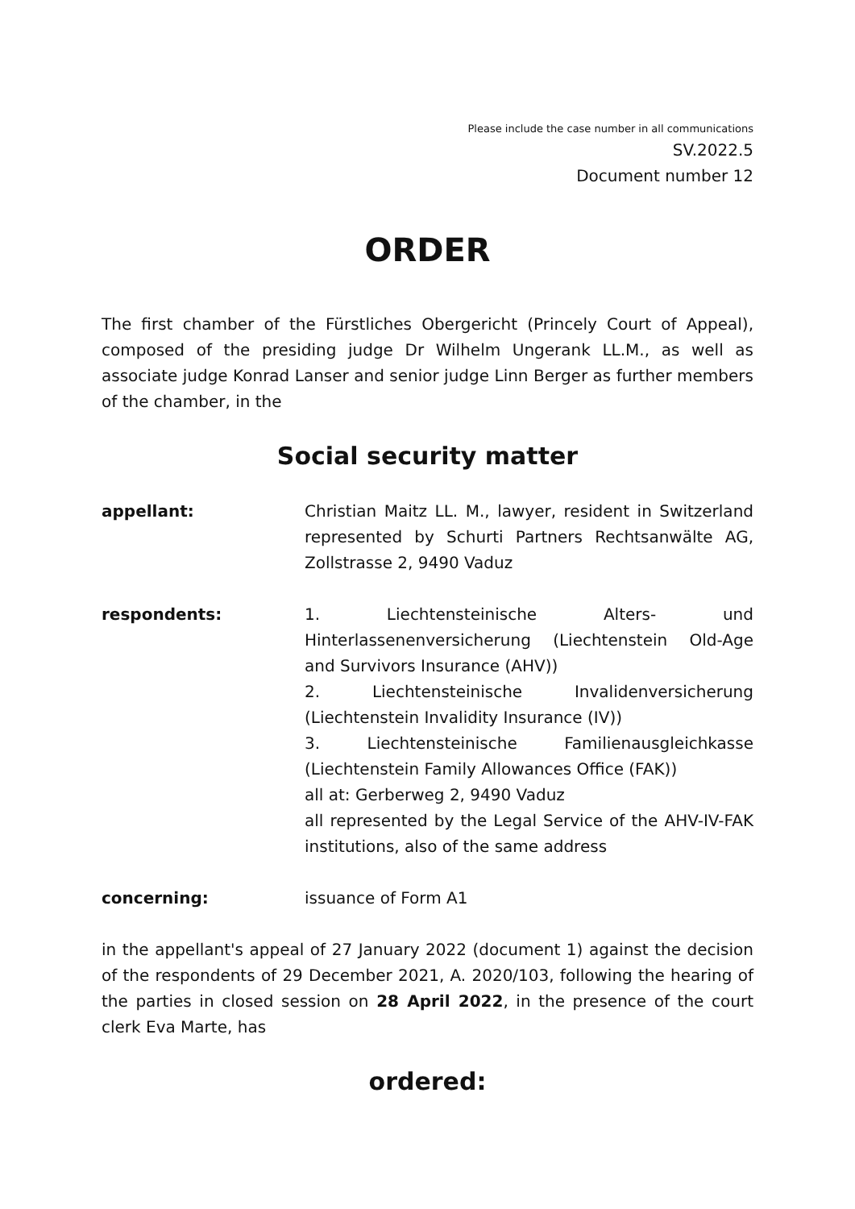Please include the case number in all communications
SV.2022.5
Document number 12
ORDER
The first chamber of the Fürstliches Obergericht (Princely Court of Appeal), composed of the presiding judge Dr Wilhelm Ungerank LL.M., as well as associate judge Konrad Lanser and senior judge Linn Berger as further members of the chamber, in the
Social security matter
appellant: Christian Maitz LL. M., lawyer, resident in Switzerland represented by Schurti Partners Rechtsanwälte AG, Zollstrasse 2, 9490 Vaduz
respondents: 1. Liechtensteinische Alters- und Hinterlassenenversicherung (Liechtenstein Old-Age and Survivors Insurance (AHV))
2. Liechtensteinische Invalidenversicherung (Liechtenstein Invalidity Insurance (IV))
3. Liechtensteinische Familienausgleichkasse (Liechtenstein Family Allowances Office (FAK))
all at: Gerberweg 2, 9490 Vaduz
all represented by the Legal Service of the AHV-IV-FAK institutions, also of the same address
concerning: issuance of Form A1
in the appellant's appeal of 27 January 2022 (document 1) against the decision of the respondents of 29 December 2021, A. 2020/103, following the hearing of the parties in closed session on 28 April 2022, in the presence of the court clerk Eva Marte, has
ordered: